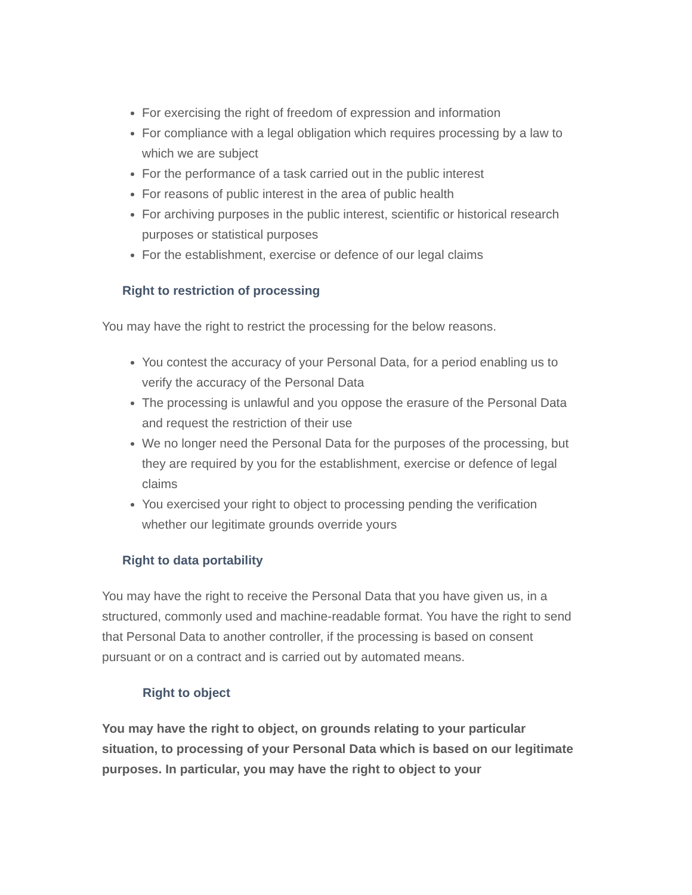For exercising the right of freedom of expression and information
For compliance with a legal obligation which requires processing by a law to which we are subject
For the performance of a task carried out in the public interest
For reasons of public interest in the area of public health
For archiving purposes in the public interest, scientific or historical research purposes or statistical purposes
For the establishment, exercise or defence of our legal claims
Right to restriction of processing
You may have the right to restrict the processing for the below reasons.
You contest the accuracy of your Personal Data, for a period enabling us to verify the accuracy of the Personal Data
The processing is unlawful and you oppose the erasure of the Personal Data and request the restriction of their use
We no longer need the Personal Data for the purposes of the processing, but they are required by you for the establishment, exercise or defence of legal claims
You exercised your right to object to processing pending the verification whether our legitimate grounds override yours
Right to data portability
You may have the right to receive the Personal Data that you have given us, in a structured, commonly used and machine-readable format. You have the right to send that Personal Data to another controller, if the processing is based on consent pursuant or on a contract and is carried out by automated means.
Right to object
You may have the right to object, on grounds relating to your particular situation, to processing of your Personal Data which is based on our legitimate purposes. In particular, you may have the right to object to your